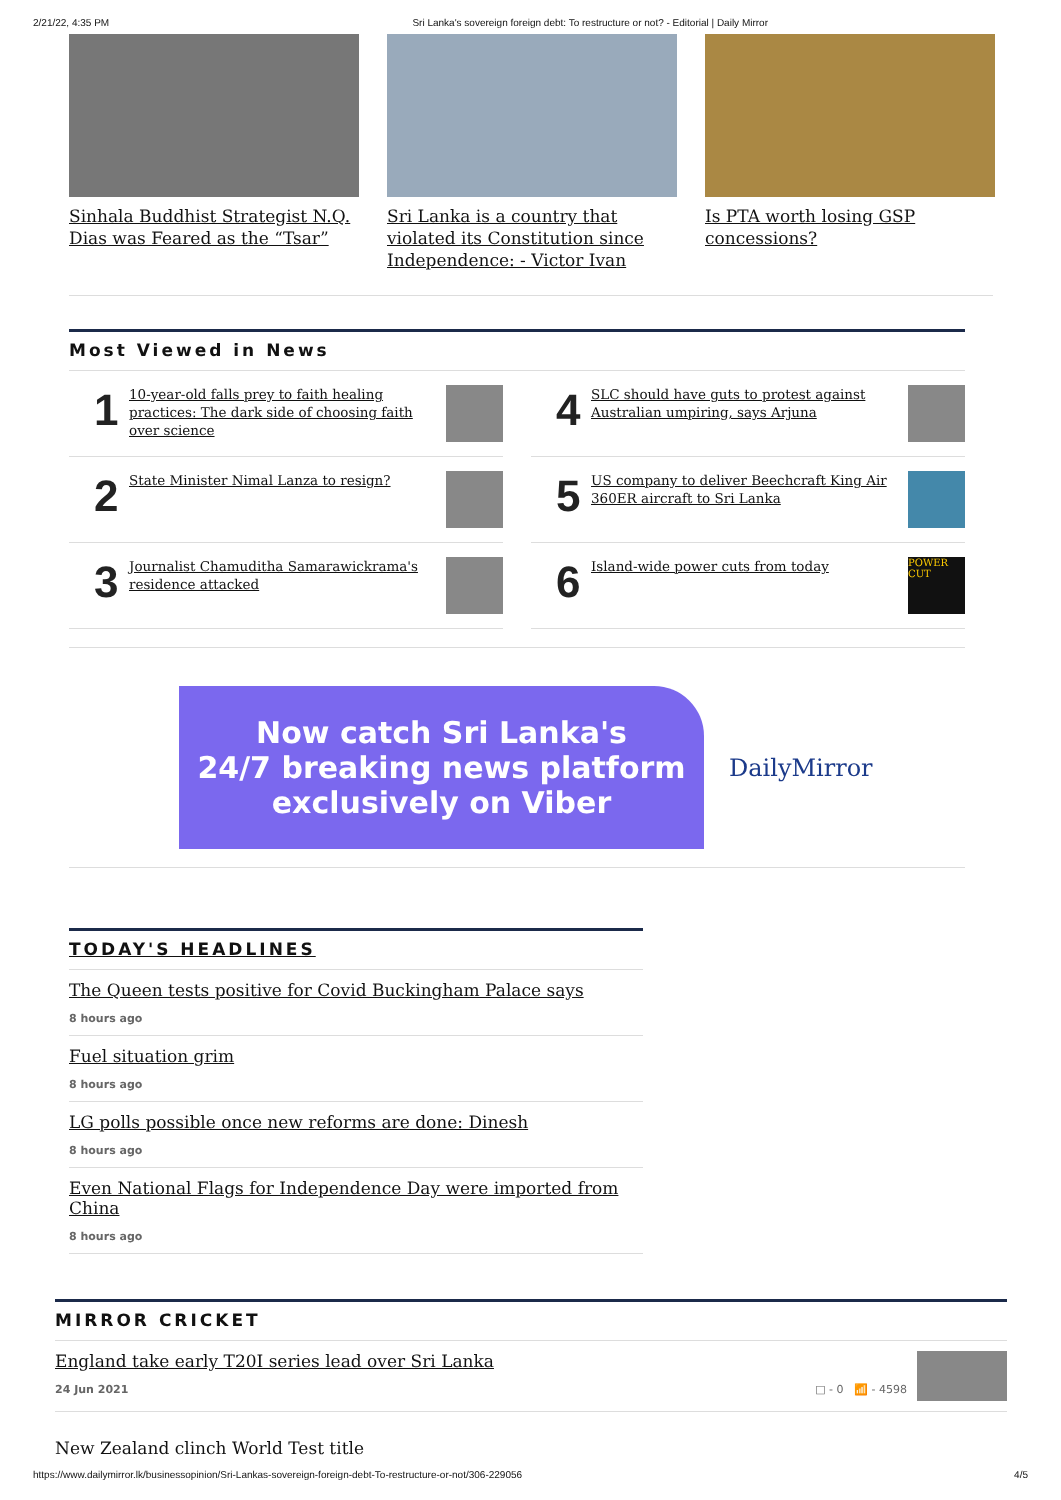2/21/22, 4:35 PM Sri Lanka's sovereign foreign debt: To restructure or not? - Editorial | Daily Mirror
Sinhala Buddhist Strategist N.Q. Dias was Feared as the “Tsar”
Sri Lanka is a country that violated its Constitution since Independence: - Victor Ivan
Is PTA worth losing GSP concessions?
Most Viewed in News
1 10-year-old falls prey to faith healing practices: The dark side of choosing faith over science
4 SLC should have guts to protest against Australian umpiring, says Arjuna
2 State Minister Nimal Lanza to resign?
5 US company to deliver Beechcraft King Air 360ER aircraft to Sri Lanka
3 Journalist Chamuditha Samarawickrama's residence attacked
6 Island-wide power cuts from today POWER CUT
Now catch Sri Lanka's
24/7 breaking news platform
exclusively on Viber
DailyMirror
TODAY'S HEADLINES
The Queen tests positive for Covid Buckingham Palace says
8 hours ago
Fuel situation grim
8 hours ago
LG polls possible once new reforms are done: Dinesh
8 hours ago
Even National Flags for Independence Day were imported from China
8 hours ago
MIRROR CRICKET
England take early T20I series lead over Sri Lanka
24 Jun 2021 □ - 0 📶 - 4598
New Zealand clinch World Test title
https://www.dailymirror.lk/businessopinion/Sri-Lankas-sovereign-foreign-debt-To-restructure-or-not/306-229056 4/5